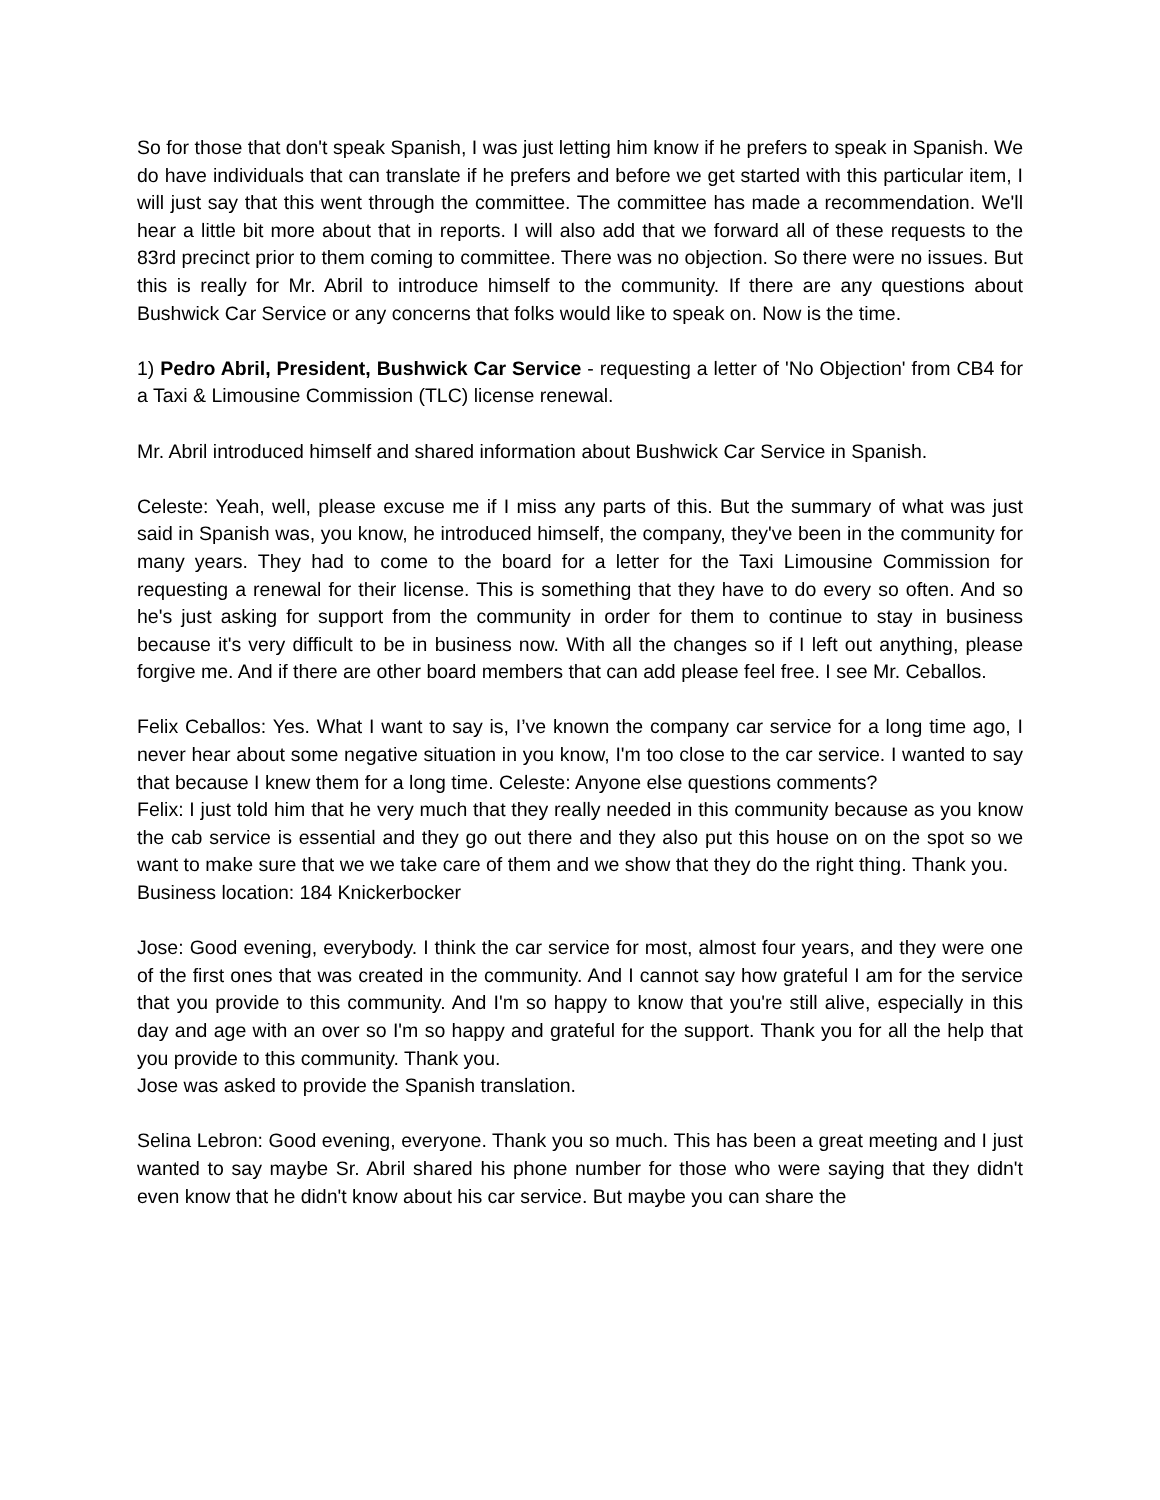So for those that don't speak Spanish, I was just letting him know if he prefers to speak in Spanish. We do have individuals that can translate if he prefers and before we get started with this particular item, I will just say that this went through the committee. The committee has made a recommendation. We'll hear a little bit more about that in reports. I will also add that we forward all of these requests to the 83rd precinct prior to them coming to committee. There was no objection. So there were no issues. But this is really for Mr. Abril to introduce himself to the community. If there are any questions about Bushwick Car Service or any concerns that folks would like to speak on. Now is the time.
1) Pedro Abril, President, Bushwick Car Service - requesting a letter of 'No Objection' from CB4 for a Taxi & Limousine Commission (TLC) license renewal.
Mr. Abril introduced himself and shared information about Bushwick Car Service in Spanish.
Celeste: Yeah, well, please excuse me if I miss any parts of this. But the summary of what was just said in Spanish was, you know, he introduced himself, the company, they've been in the community for many years. They had to come to the board for a letter for the Taxi Limousine Commission for requesting a renewal for their license. This is something that they have to do every so often. And so he's just asking for support from the community in order for them to continue to stay in business because it's very difficult to be in business now. With all the changes so if I left out anything, please forgive me. And if there are other board members that can add please feel free. I see Mr. Ceballos.
Felix Ceballos: Yes. What I want to say is, I’ve known the company car service for a long time ago, I never hear about some negative situation in you know, I'm too close to the car service. I wanted to say that because I knew them for a long time. Celeste: Anyone else questions comments?
Felix: I just told him that he very much that they really needed in this community because as you know the cab service is essential and they go out there and they also put this house on on the spot so we want to make sure that we we take care of them and we show that they do the right thing. Thank you.
Business location: 184 Knickerbocker
Jose: Good evening, everybody. I think the car service for most, almost four years, and they were one of the first ones that was created in the community. And I cannot say how grateful I am for the service that you provide to this community. And I'm so happy to know that you're still alive, especially in this day and age with an over so I'm so happy and grateful for the support. Thank you for all the help that you provide to this community. Thank you.
Jose was asked to provide the Spanish translation.
Selina Lebron: Good evening, everyone. Thank you so much. This has been a great meeting and I just wanted to say maybe Sr. Abril shared his phone number for those who were saying that they didn't even know that he didn't know about his car service. But maybe you can share the